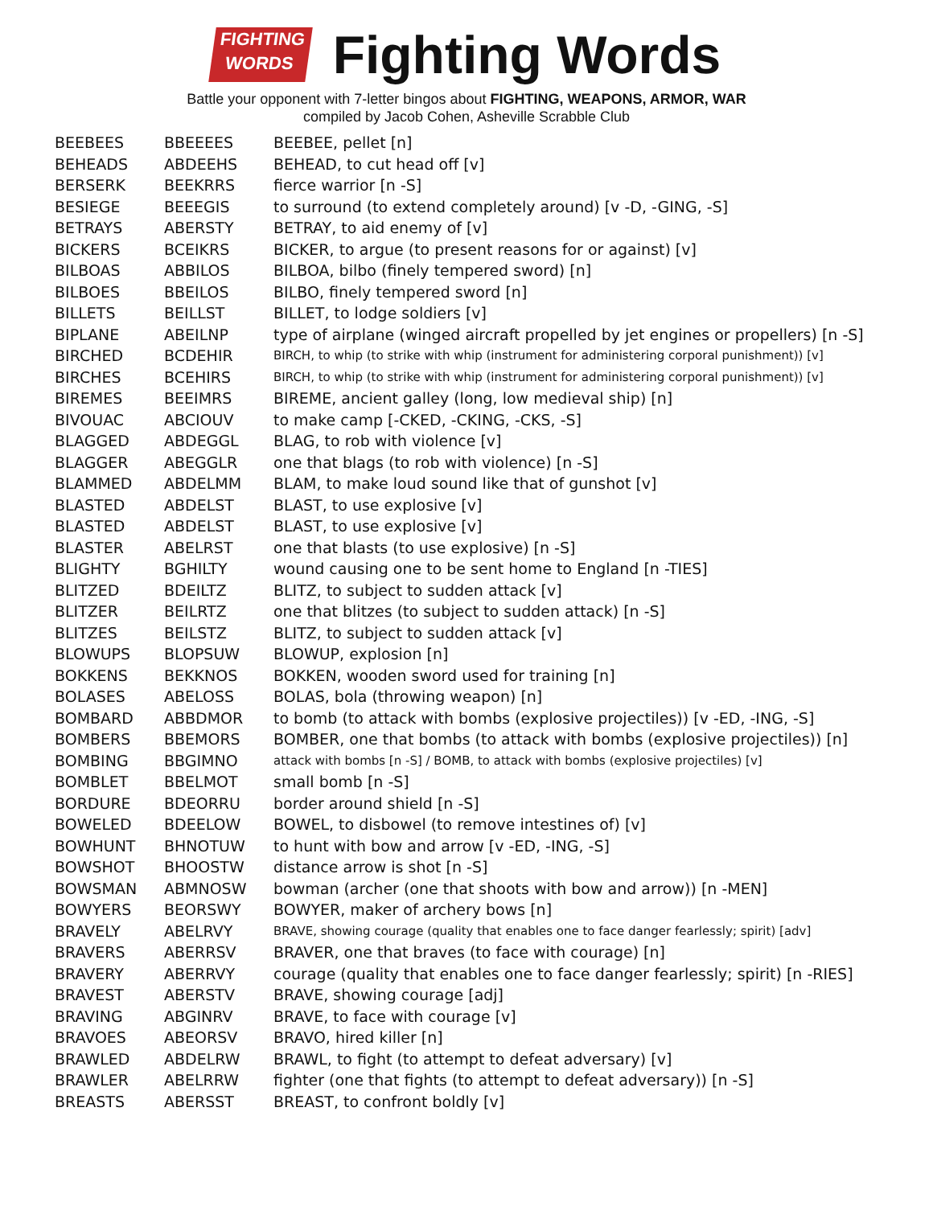FIGHTING
WORDS
Fighting Words
Battle your opponent with 7-letter bingos about FIGHTING, WEAPONS, ARMOR, WAR
compiled by Jacob Cohen, Asheville Scrabble Club
| BEEBEES | BBEEEES | BEEBEE, pellet [n] |
| BEHEADS | ABDEEHS | BEHEAD, to cut head off [v] |
| BERSERK | BEEKRRS | fierce warrior [n -S] |
| BESIEGE | BEEEGIS | to surround (to extend completely around) [v -D, -GING, -S] |
| BETRAYS | ABERSTY | BETRAY, to aid enemy of [v] |
| BICKERS | BCEIKRS | BICKER, to argue (to present reasons for or against) [v] |
| BILBOAS | ABBILOS | BILBOA, bilbo (finely tempered sword) [n] |
| BILBOES | BBEILOS | BILBO, finely tempered sword [n] |
| BILLETS | BEILLST | BILLET, to lodge soldiers [v] |
| BIPLANE | ABEILNP | type of airplane (winged aircraft propelled by jet engines or propellers) [n -S] |
| BIRCHED | BCDEHIR | BIRCH, to whip (to strike with whip (instrument for administering corporal punishment)) [v] |
| BIRCHES | BCEHIRS | BIRCH, to whip (to strike with whip (instrument for administering corporal punishment)) [v] |
| BIREMES | BEEIMRS | BIREME, ancient galley (long, low medieval ship) [n] |
| BIVOUAC | ABCIOUV | to make camp [-CKED, -CKING, -CKS, -S] |
| BLAGGED | ABDEGGL | BLAG, to rob with violence [v] |
| BLAGGER | ABEGGLR | one that blags (to rob with violence) [n -S] |
| BLAMMED | ABDELMM | BLAM, to make loud sound like that of gunshot [v] |
| BLASTED | ABDELST | BLAST, to use explosive [v] |
| BLASTED | ABDELST | BLAST, to use explosive [v] |
| BLASTER | ABELRST | one that blasts (to use explosive) [n -S] |
| BLIGHTY | BGHILTY | wound causing one to be sent home to England [n -TIES] |
| BLITZED | BDEILTZ | BLITZ, to subject to sudden attack [v] |
| BLITZER | BEILRTZ | one that blitzes (to subject to sudden attack) [n -S] |
| BLITZES | BEILSTZ | BLITZ, to subject to sudden attack [v] |
| BLOWUPS | BLOPSUW | BLOWUP, explosion [n] |
| BOKKENS | BEKKNOS | BOKKEN, wooden sword used for training [n] |
| BOLASES | ABELOSS | BOLAS, bola (throwing weapon) [n] |
| BOMBARD | ABBDMOR | to bomb (to attack with bombs (explosive projectiles)) [v -ED, -ING, -S] |
| BOMBERS | BBEMORS | BOMBER, one that bombs (to attack with bombs (explosive projectiles)) [n] |
| BOMBING | BBGIMNO | attack with bombs [n -S] / BOMB, to attack with bombs (explosive projectiles) [v] |
| BOMBLET | BBELMOT | small bomb [n -S] |
| BORDURE | BDEORRU | border around shield [n -S] |
| BOWELED | BDEELOW | BOWEL, to disbowel (to remove intestines of) [v] |
| BOWHUNT | BHNOTUW | to hunt with bow and arrow [v -ED, -ING, -S] |
| BOWSHOT | BHOOSTW | distance arrow is shot [n -S] |
| BOWSMAN | ABMNOSW | bowman (archer (one that shoots with bow and arrow)) [n -MEN] |
| BOWYERS | BEORSWY | BOWYER, maker of archery bows [n] |
| BRAVELY | ABELRVY | BRAVE, showing courage (quality that enables one to face danger fearlessly; spirit) [adv] |
| BRAVERS | ABERRSV | BRAVER, one that braves (to face with courage) [n] |
| BRAVERY | ABERRVY | courage (quality that enables one to face danger fearlessly; spirit) [n -RIES] |
| BRAVEST | ABERSTV | BRAVE, showing courage [adj] |
| BRAVING | ABGINRV | BRAVE, to face with courage [v] |
| BRAVOES | ABEORSV | BRAVO, hired killer [n] |
| BRAWLED | ABDELRW | BRAWL, to fight (to attempt to defeat adversary) [v] |
| BRAWLER | ABELRRW | fighter (one that fights (to attempt to defeat adversary)) [n -S] |
| BREASTS | ABERSST | BREAST, to confront boldly [v] |